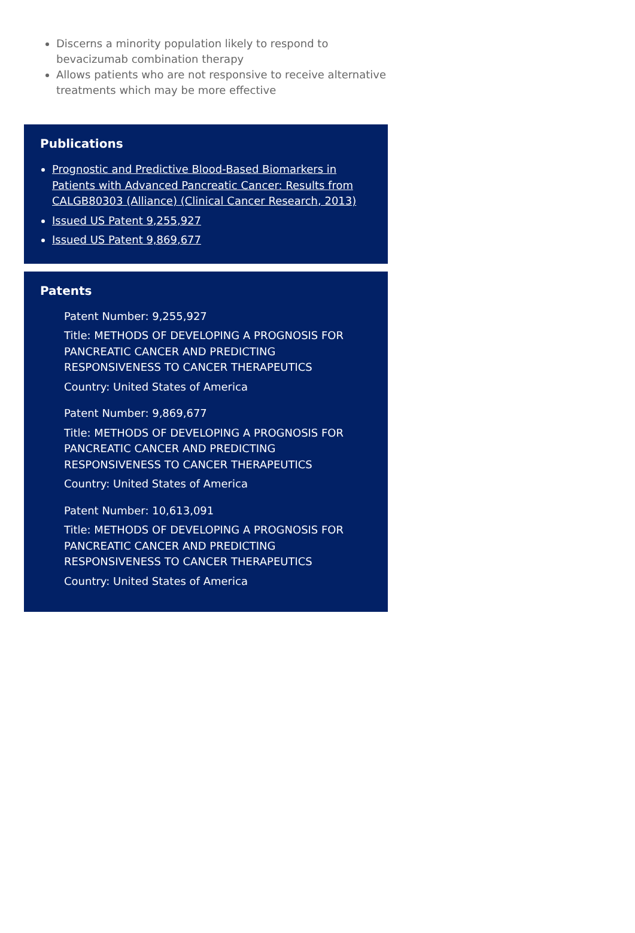Discerns a minority population likely to respond to bevacizumab combination therapy
Allows patients who are not responsive to receive alternative treatments which may be more effective
Publications
Prognostic and Predictive Blood-Based Biomarkers in Patients with Advanced Pancreatic Cancer: Results from CALGB80303 (Alliance) (Clinical Cancer Research, 2013)
Issued US Patent 9,255,927
Issued US Patent 9,869,677
Patents
Patent Number: 9,255,927
Title: METHODS OF DEVELOPING A PROGNOSIS FOR PANCREATIC CANCER AND PREDICTING RESPONSIVENESS TO CANCER THERAPEUTICS
Country: United States of America
Patent Number: 9,869,677
Title: METHODS OF DEVELOPING A PROGNOSIS FOR PANCREATIC CANCER AND PREDICTING RESPONSIVENESS TO CANCER THERAPEUTICS
Country: United States of America
Patent Number: 10,613,091
Title: METHODS OF DEVELOPING A PROGNOSIS FOR PANCREATIC CANCER AND PREDICTING RESPONSIVENESS TO CANCER THERAPEUTICS
Country: United States of America